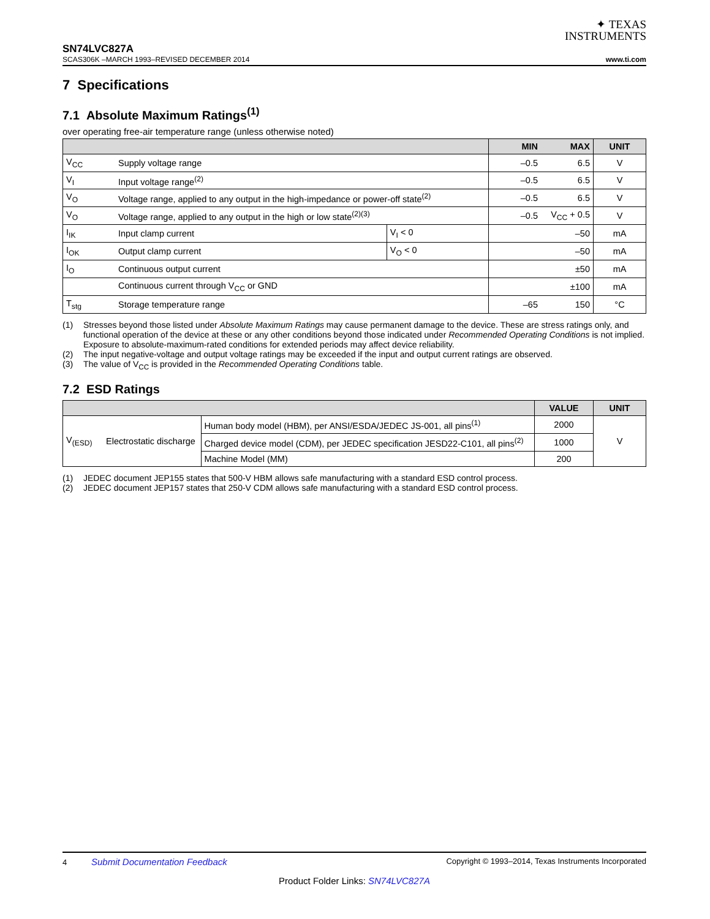✦ TEXAS
INSTRUMENTS
SN74LVC827A
SCAS306K –MARCH 1993–REVISED DECEMBER 2014 www.ti.com
7 Specifications
7.1 Absolute Maximum Ratings<sup>(1)</sup>
over operating free-air temperature range (unless otherwise noted)
| | | | MIN | MAX | UNIT |
| --- | --- | --- | --- | --- | --- |
| V<sub>CC</sub> | Supply voltage range | | –0.5 | 6.5 | V |
| V<sub>I</sub> | Input voltage range<sup>(2)</sup> | | –0.5 | 6.5 | V |
| V<sub>O</sub> | Voltage range, applied to any output in the high-impedance or power-off state<sup>(2)</sup> | | –0.5 | 6.5 | V |
| V<sub>O</sub> | Voltage range, applied to any output in the high or low state<sup>(2)(3)</sup> | | –0.5 | V<sub>CC</sub> + 0.5 | V |
| I<sub>IK</sub> | Input clamp current | V<sub>I</sub> < 0 | | –50 | mA |
| I<sub>OK</sub> | Output clamp current | V<sub>O</sub> < 0 | | –50 | mA |
| I<sub>O</sub> | Continuous output current | | | ±50 | mA |
| | Continuous current through V<sub>CC</sub> or GND | | | ±100 | mA |
| T<sub>stg</sub> | Storage temperature range | | –65 | 150 | °C |
(1) Stresses beyond those listed under Absolute Maximum Ratings may cause permanent damage to the device. These are stress ratings only, and functional operation of the device at these or any other conditions beyond those indicated under Recommended Operating Conditions is not implied. Exposure to absolute-maximum-rated conditions for extended periods may affect device reliability.
(2) The input negative-voltage and output voltage ratings may be exceeded if the input and output current ratings are observed.
(3) The value of V<sub>CC</sub> is provided in the Recommended Operating Conditions table.
7.2 ESD Ratings
| | | | VALUE | UNIT |
| --- | --- | --- | --- | --- |
| V<sub>(ESD)</sub> | Electrostatic discharge | Human body model (HBM), per ANSI/ESDA/JEDEC JS-001, all pins<sup>(1)</sup> | 2000 | V |
| | | Charged device model (CDM), per JEDEC specification JESD22-C101, all pins<sup>(2)</sup> | 1000 | |
| | | Machine Model (MM) | 200 | |
(1) JEDEC document JEP155 states that 500-V HBM allows safe manufacturing with a standard ESD control process.
(2) JEDEC document JEP157 states that 250-V CDM allows safe manufacturing with a standard ESD control process.
4 Submit Documentation Feedback Copyright © 1993–2014, Texas Instruments Incorporated
Product Folder Links: SN74LVC827A